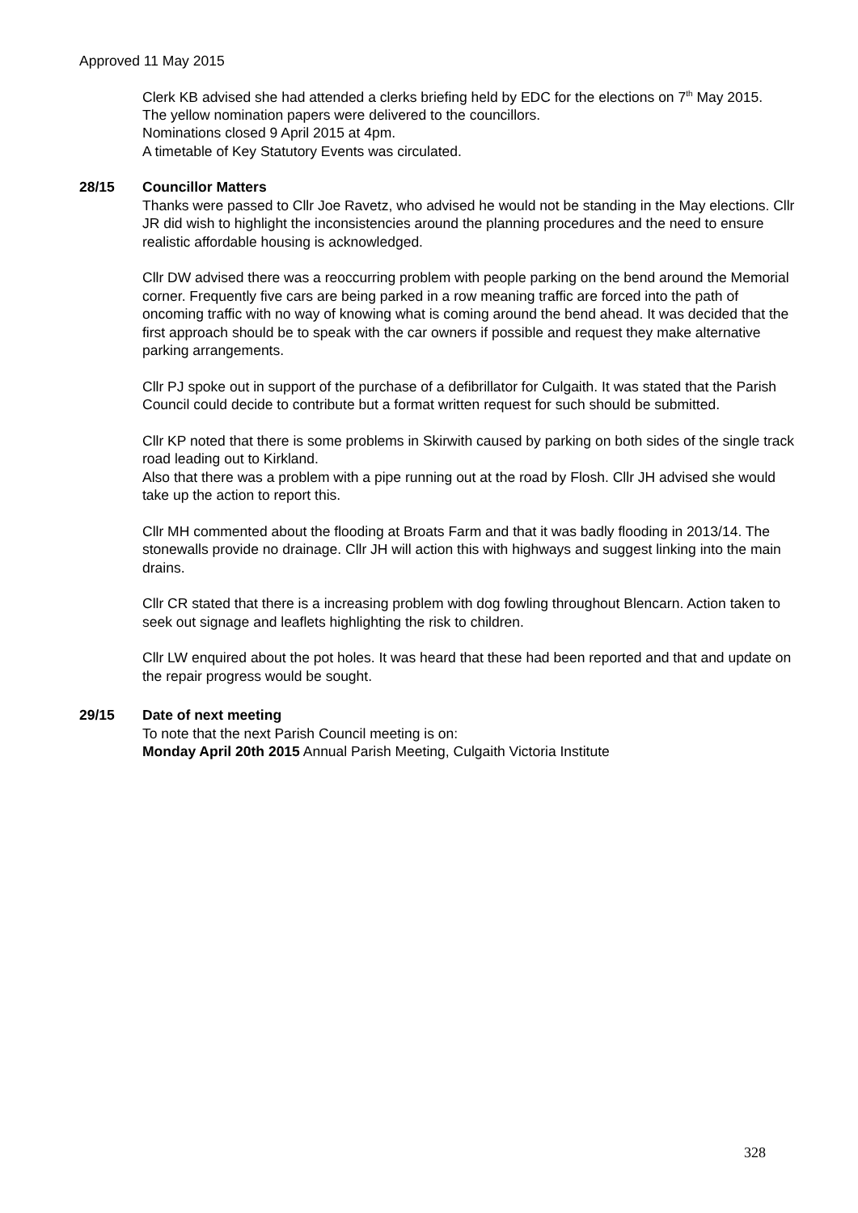Approved 11 May 2015
Clerk KB advised she had attended a clerks briefing held by EDC for the elections on 7<sup>th</sup> May 2015.
The yellow nomination papers were delivered to the councillors.
Nominations closed 9 April 2015 at 4pm.
A timetable of Key Statutory Events was circulated.
28/15 Councillor Matters
Thanks were passed to Cllr Joe Ravetz, who advised he would not be standing in the May elections. Cllr JR did wish to highlight the inconsistencies around the planning procedures and the need to ensure realistic affordable housing is acknowledged.
Cllr DW advised there was a reoccurring problem with people parking on the bend around the Memorial corner. Frequently five cars are being parked in a row meaning traffic are forced into the path of oncoming traffic with no way of knowing what is coming around the bend ahead. It was decided that the first approach should be to speak with the car owners if possible and request they make alternative parking arrangements.
Cllr PJ spoke out in support of the purchase of a defibrillator for Culgaith. It was stated that the Parish Council could decide to contribute but a format written request for such should be submitted.
Cllr KP noted that there is some problems in Skirwith caused by parking on both sides of the single track road leading out to Kirkland.
Also that there was a problem with a pipe running out at the road by Flosh. Cllr JH advised she would take up the action to report this.
Cllr MH commented about the flooding at Broats Farm and that it was badly flooding in 2013/14. The stonewalls provide no drainage. Cllr JH will action this with highways and suggest linking into the main drains.
Cllr CR stated that there is a increasing problem with dog fowling throughout Blencarn. Action taken to seek out signage and leaflets highlighting the risk to children.
Cllr LW enquired about the pot holes. It was heard that these had been reported and that and update on the repair progress would be sought.
29/15 Date of next meeting
To note that the next Parish Council meeting is on:
Monday April 20th 2015 Annual Parish Meeting, Culgaith Victoria Institute
328